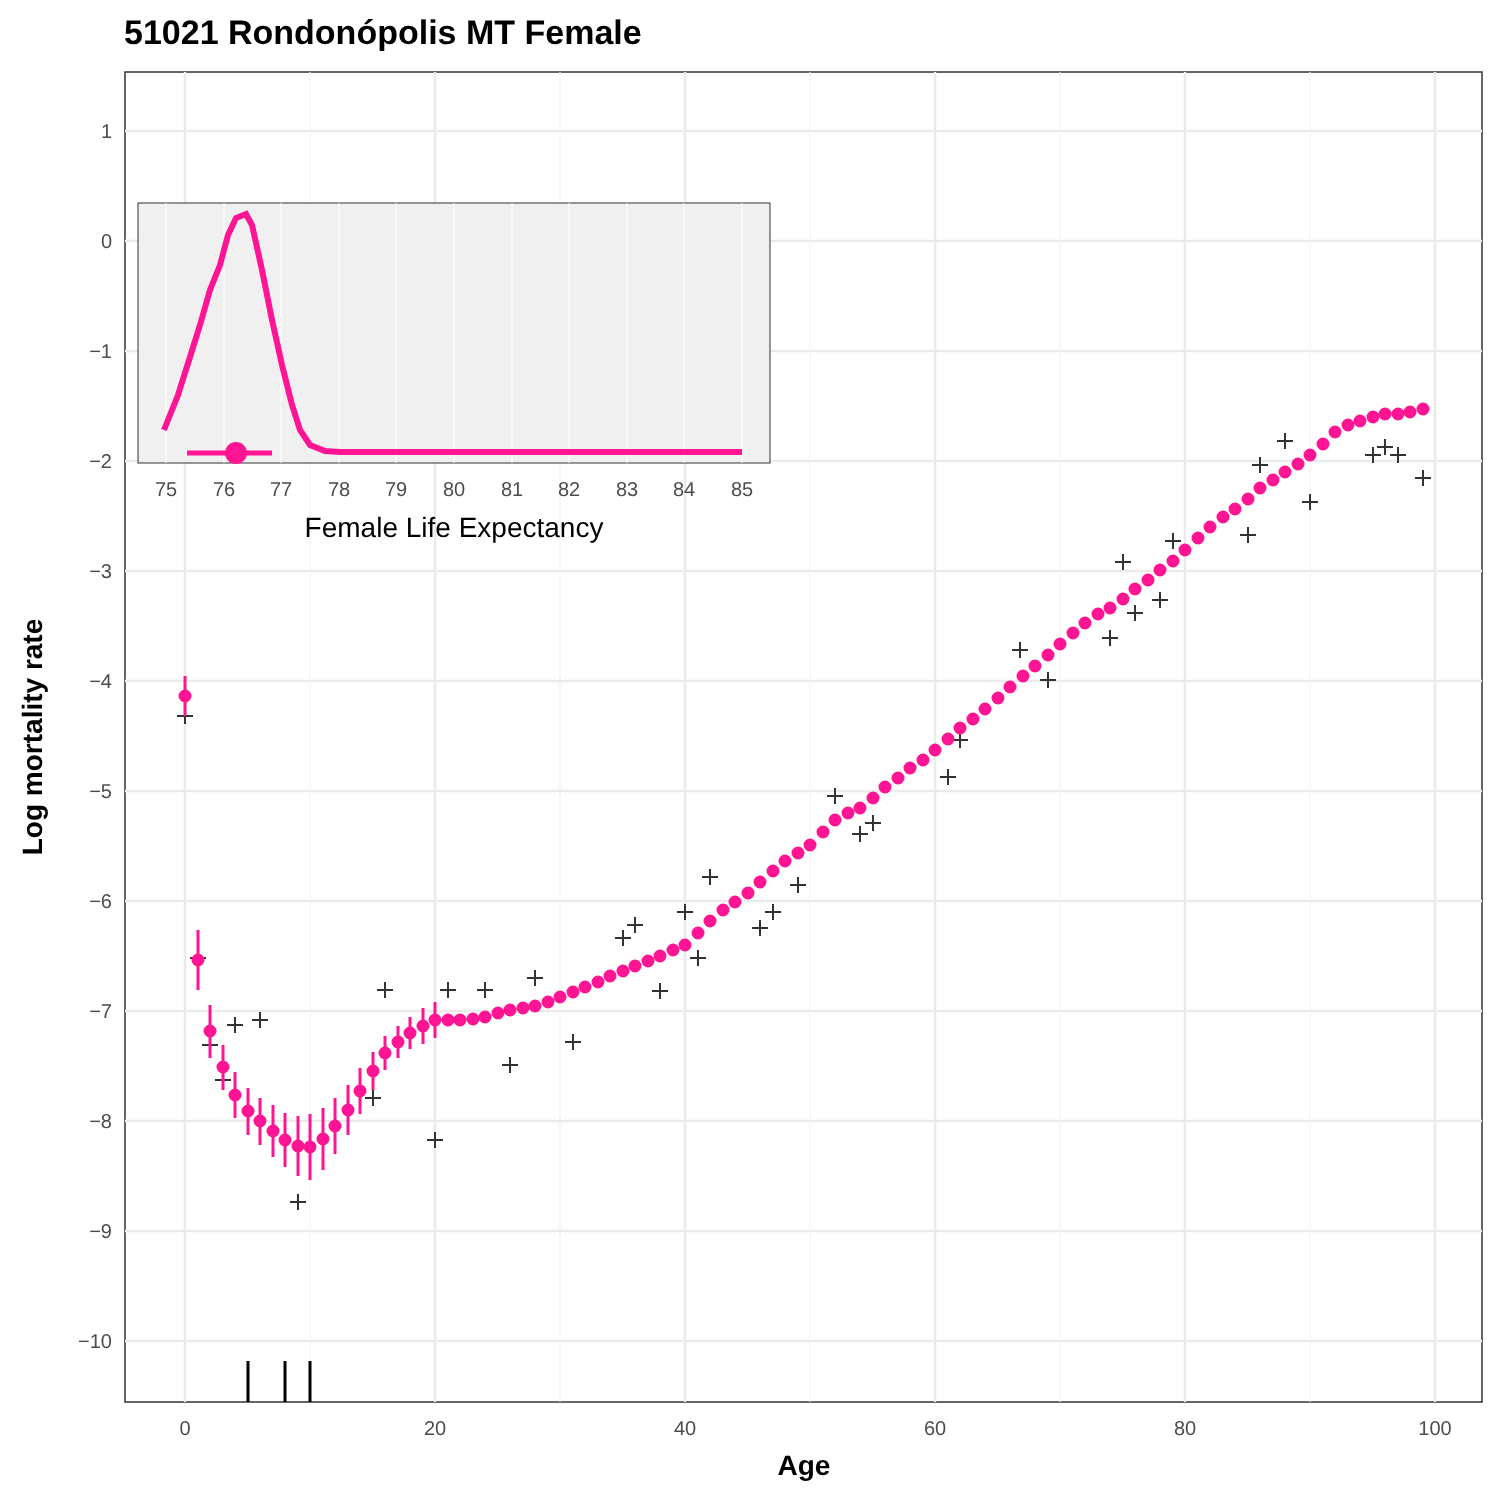51021 Rondonópolis MT Female
1
0
−1
−2
−3
−4
−5
−6
−7
−8
−9
−10
0
20
40
60
80
100
Age
Log mortality rate
75
76
77
78
79
80
81
82
83
84
85
Female Life Expectancy